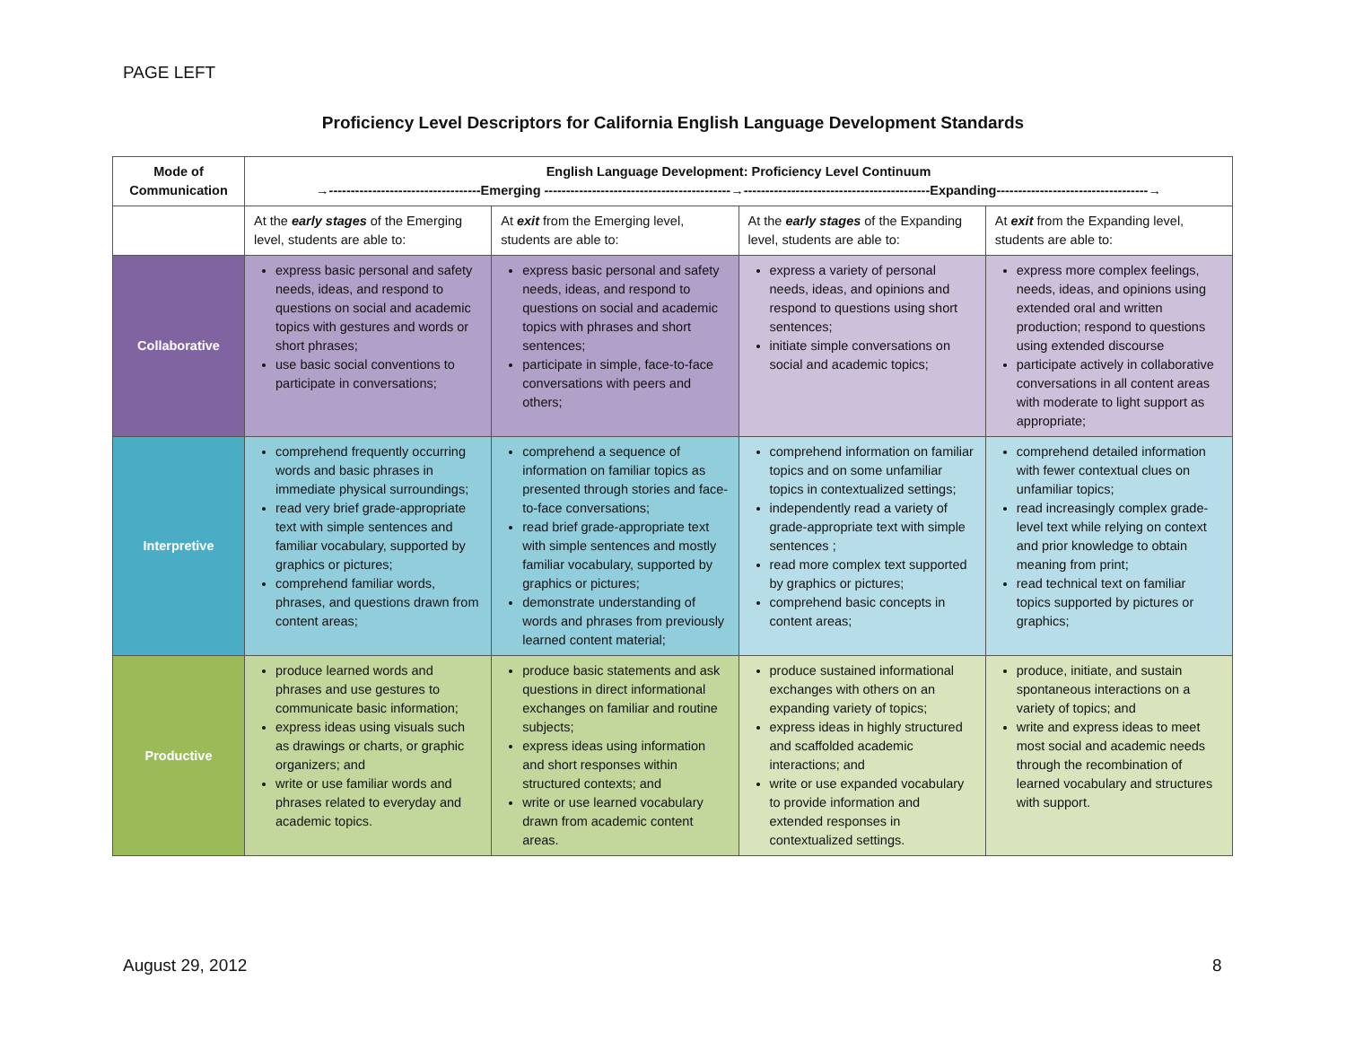PAGE LEFT
Proficiency Level Descriptors for California English Language Development Standards
| Mode of Communication | English Language Development: Proficiency Level Continuum →-----------------------------------Emerging -------------------------------------------→-------------------------------------------Expanding-----------------------------------→ | | | |
| --- | --- | --- | --- | --- |
| | At the early stages of the Emerging level, students are able to: | At exit from the Emerging level, students are able to: | At the early stages of the Expanding level, students are able to: | At exit from the Expanding level, students are able to: |
| Collaborative | express basic personal and safety needs, ideas, and respond to questions on social and academic topics with gestures and words or short phrases; use basic social conventions to participate in conversations; | express basic personal and safety needs, ideas, and respond to questions on social and academic topics with phrases and short sentences; participate in simple, face-to-face conversations with peers and others; | express a variety of personal needs, ideas, and opinions and respond to questions using short sentences; initiate simple conversations on social and academic topics; | express more complex feelings, needs, ideas, and opinions using extended oral and written production; respond to questions using extended discourse participate actively in collaborative conversations in all content areas with moderate to light support as appropriate; |
| Interpretive | comprehend frequently occurring words and basic phrases in immediate physical surroundings; read very brief grade-appropriate text with simple sentences and familiar vocabulary, supported by graphics or pictures; comprehend familiar words, phrases, and questions drawn from content areas; | comprehend a sequence of information on familiar topics as presented through stories and face-to-face conversations; read brief grade-appropriate text with simple sentences and mostly familiar vocabulary, supported by graphics or pictures; demonstrate understanding of words and phrases from previously learned content material; | comprehend information on familiar topics and on some unfamiliar topics in contextualized settings; independently read a variety of grade-appropriate text with simple sentences ; read more complex text supported by graphics or pictures; comprehend basic concepts in content areas; | comprehend detailed information with fewer contextual clues on unfamiliar topics; read increasingly complex grade-level text while relying on context and prior knowledge to obtain meaning from print; read technical text on familiar topics supported by pictures or graphics; |
| Productive | produce learned words and phrases and use gestures to communicate basic information; express ideas using visuals such as drawings or charts, or graphic organizers; and write or use familiar words and phrases related to everyday and academic topics. | produce basic statements and ask questions in direct informational exchanges on familiar and routine subjects; express ideas using information and short responses within structured contexts; and write or use learned vocabulary drawn from academic content areas. | produce sustained informational exchanges with others on an expanding variety of topics; express ideas in highly structured and scaffolded academic interactions; and write or use expanded vocabulary to provide information and extended responses in contextualized settings. | produce, initiate, and sustain spontaneous interactions on a variety of topics; and write and express ideas to meet most social and academic needs through the recombination of learned vocabulary and structures with support. |
August 29, 2012 8